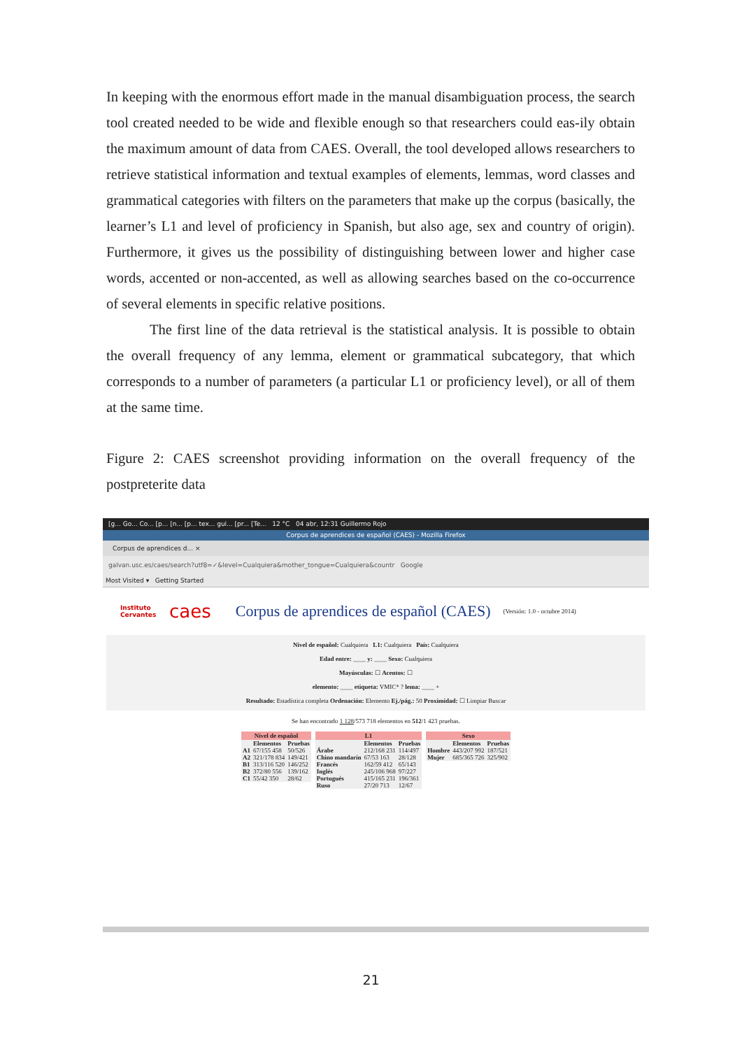In keeping with the enormous effort made in the manual disambiguation process, the search tool created needed to be wide and flexible enough so that researchers could eas-ily obtain the maximum amount of data from CAES. Overall, the tool developed allows researchers to retrieve statistical information and textual examples of elements, lemmas, word classes and grammatical categories with filters on the parameters that make up the corpus (basically, the learner’s L1 and level of proficiency in Spanish, but also age, sex and country of origin). Furthermore, it gives us the possibility of distinguishing between lower and higher case words, accented or non-accented, as well as allowing searches based on the co-occurrence of several elements in specific relative positions.
The first line of the data retrieval is the statistical analysis. It is possible to obtain the overall frequency of any lemma, element or grammatical subcategory, that which corresponds to a number of parameters (a particular L1 or proficiency level), or all of them at the same time.
Figure 2: CAES screenshot providing information on the overall frequency of the postpreterite data
[g... Go... Co... [p... [n... [p... tex... gui... [pr... [Te... 12 °C 04 abr, 12:31 Guillermo Rojo
Corpus de aprendices de español (CAES) - Mozilla Firefox
Corpus de aprendices d... ×
galvan.usc.es/caes/search?utf8=✓&level=Cualquiera&mother_tongue=Cualquiera&countr Google
Most Visited ▾ Getting Started
Instituto Cervantes
caes
Corpus de aprendices de español (CAES)
(Versión: 1.0 - octubre 2014)
Nivel de español: Cualquiera L1: Cualquiera País: Cualquiera
Edad entre: ____ y: ____ Sexo: Cualquiera
Mayúsculas: ☐ Acentos: ☐
elemento: ____ etiqueta: VMIC* ? lema: ____ +
Resultado: Estadística completa Ordenación: Elemento Ej./pág.: 50 Proximidad: ☐ Limpiar Buscar
Se han encontrado 1 128/573 718 elementos en 512/1 423 pruebas.
| Nivel de español | | |
| --- | --- | --- |
| | Elementos | Pruebas |
| A1 | 67/155 458 | 50/526 |
| A2 | 321/178 834 | 149/421 |
| B1 | 313/116 520 | 146/252 |
| B2 | 372/80 556 | 139/162 |
| C1 | 55/42 350 | 28/62 |
| L1 | | |
| --- | --- | --- |
| | Elementos | Pruebas |
| Árabe | 212/168 231 | 114/497 |
| Chino mandarín | 67/53 163 | 28/128 |
| Francés | 162/59 412 | 65/143 |
| Inglés | 245/106 968 | 97/227 |
| Portugués | 415/165 231 | 196/361 |
| Ruso | 27/20 713 | 12/67 |
| Sexo | | |
| --- | --- | --- |
| | Elementos | Pruebas |
| Hombre | 443/207 992 | 187/521 |
| Mujer | 685/365 726 | 325/902 |
21